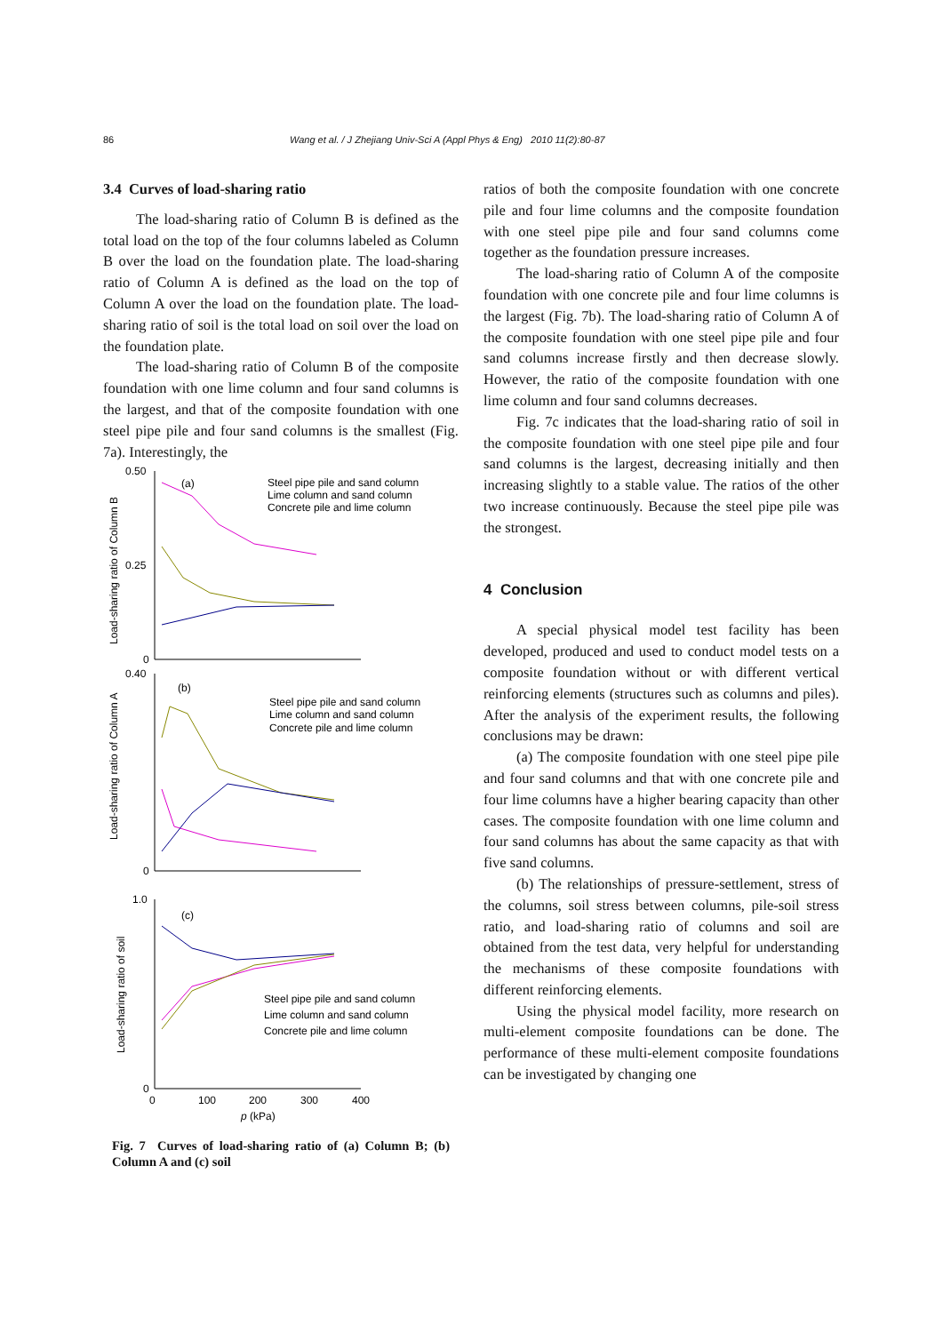86 Wang et al. / J Zhejiang Univ-Sci A (Appl Phys & Eng) 2010 11(2):80-87
3.4 Curves of load-sharing ratio
The load-sharing ratio of Column B is defined as the total load on the top of the four columns labeled as Column B over the load on the foundation plate. The load-sharing ratio of Column A is defined as the load on the top of Column A over the load on the foundation plate. The load-sharing ratio of soil is the total load on soil over the load on the foundation plate.
The load-sharing ratio of Column B of the composite foundation with one lime column and four sand columns is the largest, and that of the composite foundation with one steel pipe pile and four sand columns is the smallest (Fig. 7a). Interestingly, the
0.50
0.25
0
(a)
(b)
(c)
0.40
0
1.0
0
0
100
200
300
400
p (kPa)
Load-sharing ratio of Column B
Load-sharing ratio of Column A
Load-sharing ratio of soil
Steel pipe pile and sand column
Lime column and sand column
Concrete pile and lime column
Steel pipe pile and sand column
Lime column and sand column
Concrete pile and lime column
Steel pipe pile and sand column
Lime column and sand column
Concrete pile and lime column
Fig. 7 Curves of load-sharing ratio of (a) Column B; (b) Column A and (c) soil
ratios of both the composite foundation with one concrete pile and four lime columns and the composite foundation with one steel pipe pile and four sand columns come together as the foundation pressure increases.
The load-sharing ratio of Column A of the composite foundation with one concrete pile and four lime columns is the largest (Fig. 7b). The load-sharing ratio of Column A of the composite foundation with one steel pipe pile and four sand columns increase firstly and then decrease slowly. However, the ratio of the composite foundation with one lime column and four sand columns decreases.
Fig. 7c indicates that the load-sharing ratio of soil in the composite foundation with one steel pipe pile and four sand columns is the largest, decreasing initially and then increasing slightly to a stable value. The ratios of the other two increase continuously. Because the steel pipe pile was the strongest.
4 Conclusion
A special physical model test facility has been developed, produced and used to conduct model tests on a composite foundation without or with different vertical reinforcing elements (structures such as columns and piles). After the analysis of the experiment results, the following conclusions may be drawn:
(a) The composite foundation with one steel pipe pile and four sand columns and that with one concrete pile and four lime columns have a higher bearing capacity than other cases. The composite foundation with one lime column and four sand columns has about the same capacity as that with five sand columns.
(b) The relationships of pressure-settlement, stress of the columns, soil stress between columns, pile-soil stress ratio, and load-sharing ratio of columns and soil are obtained from the test data, very helpful for understanding the mechanisms of these composite foundations with different reinforcing elements.
Using the physical model facility, more research on multi-element composite foundations can be done. The performance of these multi-element composite foundations can be investigated by changing one